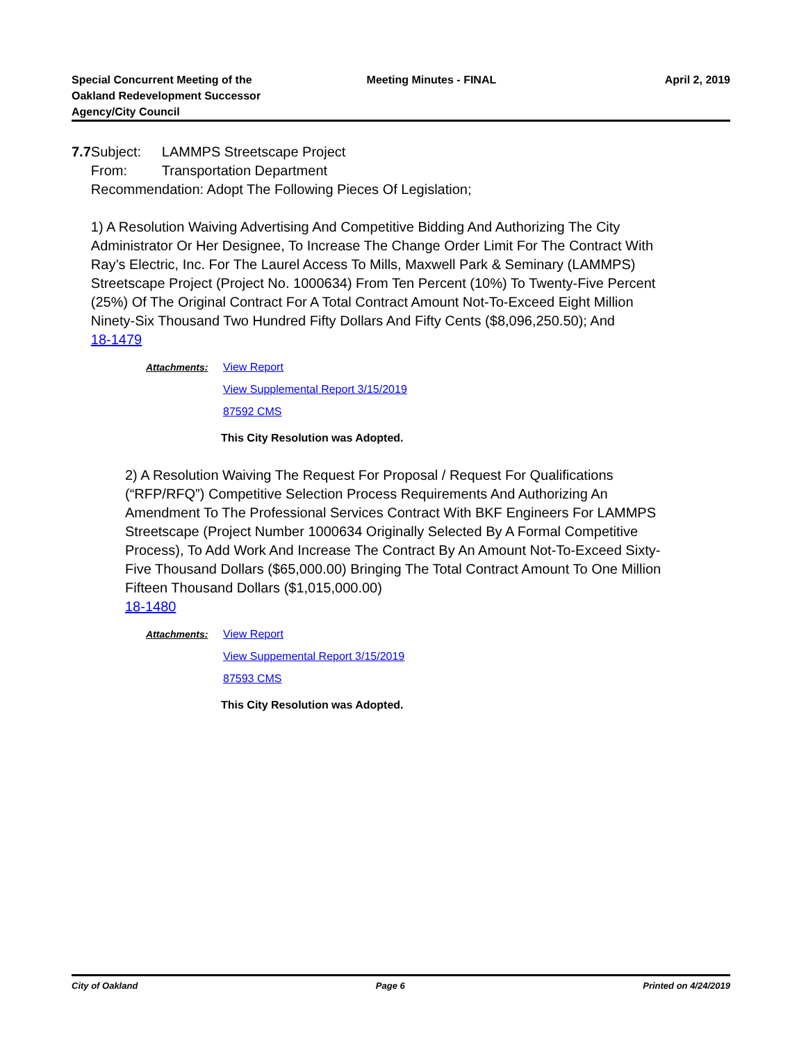Special Concurrent Meeting of the
Oakland Redevelopment Successor
Agency/City Council
Meeting Minutes - FINAL April 2, 2019
7.7 Subject: LAMMPS Streetscape Project
From: Transportation Department
Recommendation: Adopt The Following Pieces Of Legislation;
1) A Resolution Waiving Advertising And Competitive Bidding And Authorizing The City Administrator Or Her Designee, To Increase The Change Order Limit For The Contract With Ray’s Electric, Inc. For The Laurel Access To Mills, Maxwell Park & Seminary (LAMMPS) Streetscape Project (Project No. 1000634) From Ten Percent (10%) To Twenty-Five Percent (25%) Of The Original Contract For A Total Contract Amount Not-To-Exceed Eight Million Ninety-Six Thousand Two Hundred Fifty Dollars And Fifty Cents ($8,096,250.50); And
18-1479
Attachments: View Report
View Supplemental Report 3/15/2019
87592 CMS
This City Resolution was Adopted.
2) A Resolution Waiving The Request For Proposal / Request For Qualifications (“RFP/RFQ”) Competitive Selection Process Requirements And Authorizing An Amendment To The Professional Services Contract With BKF Engineers For LAMMPS Streetscape (Project Number 1000634 Originally Selected By A Formal Competitive Process), To Add Work And Increase The Contract By An Amount Not-To-Exceed Sixty-Five Thousand Dollars ($65,000.00) Bringing The Total Contract Amount To One Million Fifteen Thousand Dollars ($1,015,000.00)
18-1480
Attachments: View Report
View Suppemental Report 3/15/2019
87593 CMS
This City Resolution was Adopted.
City of Oakland Page 6 Printed on 4/24/2019